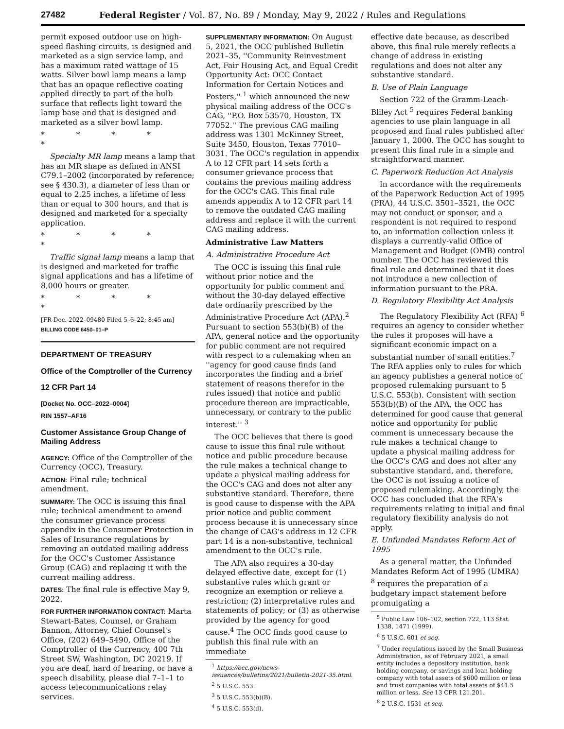27482 Federal Register / Vol. 87, No. 89 / Monday, May 9, 2022 / Rules and Regulations
permit exposed outdoor use on high-speed flashing circuits, is designed and marketed as a sign service lamp, and has a maximum rated wattage of 15 watts. Silver bowl lamp means a lamp that has an opaque reflective coating applied directly to part of the bulb surface that reflects light toward the lamp base and that is designed and marketed as a silver bowl lamp.
* * * * *
Specialty MR lamp means a lamp that has an MR shape as defined in ANSI C79.1–2002 (incorporated by reference; see § 430.3), a diameter of less than or equal to 2.25 inches, a lifetime of less than or equal to 300 hours, and that is designed and marketed for a specialty application.
* * * * *
Traffic signal lamp means a lamp that is designed and marketed for traffic signal applications and has a lifetime of 8,000 hours or greater.
* * * * *
[FR Doc. 2022–09480 Filed 5–6–22; 8:45 am]
BILLING CODE 6450–01–P
DEPARTMENT OF TREASURY
Office of the Comptroller of the Currency
12 CFR Part 14
[Docket No. OCC–2022–0004]
RIN 1557–AF16
Customer Assistance Group Change of Mailing Address
AGENCY: Office of the Comptroller of the Currency (OCC), Treasury.
ACTION: Final rule; technical amendment.
SUMMARY: The OCC is issuing this final rule; technical amendment to amend the consumer grievance process appendix in the Consumer Protection in Sales of Insurance regulations by removing an outdated mailing address for the OCC's Customer Assistance Group (CAG) and replacing it with the current mailing address.
DATES: The final rule is effective May 9, 2022.
FOR FURTHER INFORMATION CONTACT: Marta Stewart-Bates, Counsel, or Graham Bannon, Attorney, Chief Counsel's Office, (202) 649–5490, Office of the Comptroller of the Currency, 400 7th Street SW, Washington, DC 20219. If you are deaf, hard of hearing, or have a speech disability, please dial 7–1–1 to access telecommunications relay services.
SUPPLEMENTARY INFORMATION: On August 5, 2021, the OCC published Bulletin 2021–35, ''Community Reinvestment Act, Fair Housing Act, and Equal Credit Opportunity Act: OCC Contact Information for Certain Notices and Posters,'' <sup>1</sup> which announced the new physical mailing address of the OCC's CAG, ''P.O. Box 53570, Houston, TX 77052.'' The previous CAG mailing address was 1301 McKinney Street, Suite 3450, Houston, Texas 77010–3031. The OCC's regulation in appendix A to 12 CFR part 14 sets forth a consumer grievance process that contains the previous mailing address for the OCC's CAG. This final rule amends appendix A to 12 CFR part 14 to remove the outdated CAG mailing address and replace it with the current CAG mailing address.
Administrative Law Matters
A. Administrative Procedure Act
The OCC is issuing this final rule without prior notice and the opportunity for public comment and without the 30-day delayed effective date ordinarily prescribed by the Administrative Procedure Act (APA).<sup>2</sup> Pursuant to section 553(b)(B) of the APA, general notice and the opportunity for public comment are not required with respect to a rulemaking when an ''agency for good cause finds (and incorporates the finding and a brief statement of reasons therefor in the rules issued) that notice and public procedure thereon are impracticable, unnecessary, or contrary to the public interest.'' <sup>3</sup>
The OCC believes that there is good cause to issue this final rule without notice and public procedure because the rule makes a technical change to update a physical mailing address for the OCC's CAG and does not alter any substantive standard. Therefore, there is good cause to dispense with the APA prior notice and public comment process because it is unnecessary since the change of CAG's address in 12 CFR part 14 is a non-substantive, technical amendment to the OCC's rule.
The APA also requires a 30-day delayed effective date, except for (1) substantive rules which grant or recognize an exemption or relieve a restriction; (2) interpretative rules and statements of policy; or (3) as otherwise provided by the agency for good cause.<sup>4</sup> The OCC finds good cause to publish this final rule with an immediate
<sup>1</sup> https://occ.gov/news-issuances/bulletins/2021/bulletin-2021-35.html.
<sup>2</sup> 5 U.S.C. 553.
<sup>3</sup> 5 U.S.C. 553(b)(B).
<sup>4</sup> 5 U.S.C. 553(d).
effective date because, as described above, this final rule merely reflects a change of address in existing regulations and does not alter any substantive standard.
B. Use of Plain Language
Section 722 of the Gramm-Leach-Bliley Act <sup>5</sup> requires Federal banking agencies to use plain language in all proposed and final rules published after January 1, 2000. The OCC has sought to present this final rule in a simple and straightforward manner.
C. Paperwork Reduction Act Analysis
In accordance with the requirements of the Paperwork Reduction Act of 1995 (PRA), 44 U.S.C. 3501–3521, the OCC may not conduct or sponsor, and a respondent is not required to respond to, an information collection unless it displays a currently-valid Office of Management and Budget (OMB) control number. The OCC has reviewed this final rule and determined that it does not introduce a new collection of information pursuant to the PRA.
D. Regulatory Flexibility Act Analysis
The Regulatory Flexibility Act (RFA) <sup>6</sup> requires an agency to consider whether the rules it proposes will have a significant economic impact on a substantial number of small entities.<sup>7</sup> The RFA applies only to rules for which an agency publishes a general notice of proposed rulemaking pursuant to 5 U.S.C. 553(b). Consistent with section 553(b)(B) of the APA, the OCC has determined for good cause that general notice and opportunity for public comment is unnecessary because the rule makes a technical change to update a physical mailing address for the OCC's CAG and does not alter any substantive standard, and, therefore, the OCC is not issuing a notice of proposed rulemaking. Accordingly, the OCC has concluded that the RFA's requirements relating to initial and final regulatory flexibility analysis do not apply.
E. Unfunded Mandates Reform Act of 1995
As a general matter, the Unfunded Mandates Reform Act of 1995 (UMRA) <sup>8</sup> requires the preparation of a budgetary impact statement before promulgating a
<sup>5</sup> Public Law 106–102, section 722, 113 Stat. 1338, 1471 (1999).
<sup>6</sup> 5 U.S.C. 601 et seq.
<sup>7</sup> Under regulations issued by the Small Business Administration, as of February 2021, a small entity includes a depository institution, bank holding company, or savings and loan holding company with total assets of $600 million or less and trust companies with total assets of $41.5 million or less. See 13 CFR 121.201.
<sup>8</sup> 2 U.S.C. 1531 et seq.